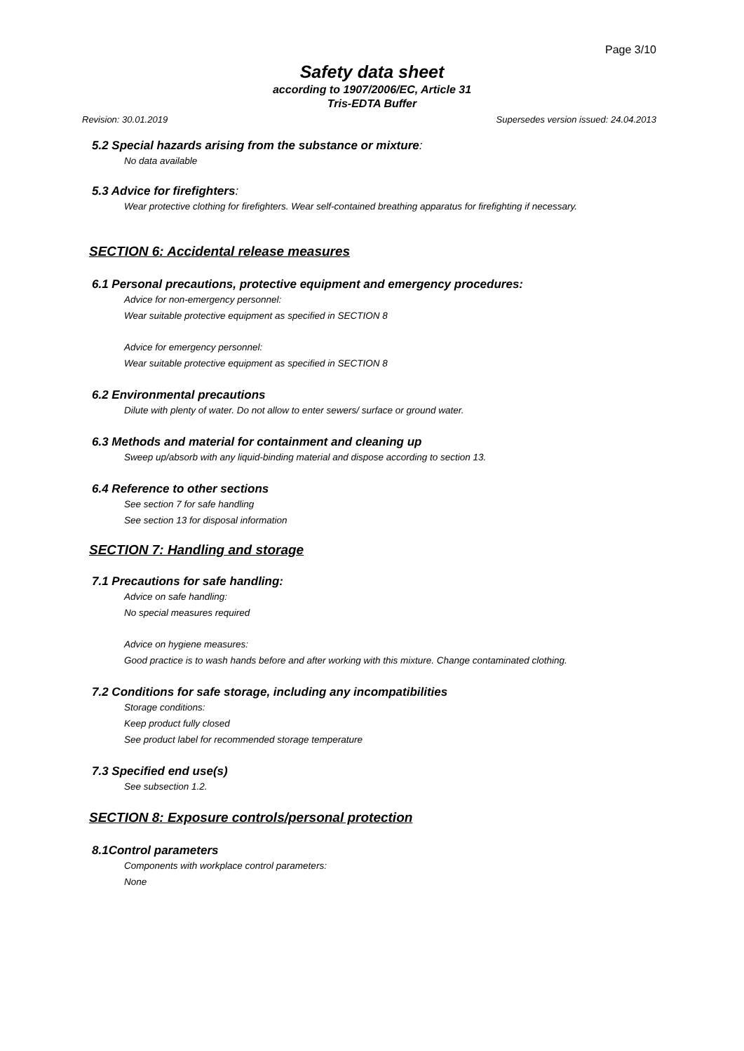Page 3/10
Safety data sheet
according to 1907/2006/EC, Article 31
Tris-EDTA Buffer
Revision: 30.01.2019 Supersedes version issued: 24.04.2013
5.2 Special hazards arising from the substance or mixture:
No data available
5.3 Advice for firefighters:
Wear protective clothing for firefighters. Wear self-contained breathing apparatus for firefighting if necessary.
SECTION 6: Accidental release measures
6.1 Personal precautions, protective equipment and emergency procedures:
Advice for non-emergency personnel:
Wear suitable protective equipment as specified in SECTION 8
Advice for emergency personnel:
Wear suitable protective equipment as specified in SECTION 8
6.2 Environmental precautions
Dilute with plenty of water. Do not allow to enter sewers/ surface or ground water.
6.3 Methods and material for containment and cleaning up
Sweep up/absorb with any liquid-binding material and dispose according to section 13.
6.4 Reference to other sections
See section 7 for safe handling
See section 13 for disposal information
SECTION 7: Handling and storage
7.1 Precautions for safe handling:
Advice on safe handling:
No special measures required
Advice on hygiene measures:
Good practice is to wash hands before and after working with this mixture. Change contaminated clothing.
7.2 Conditions for safe storage, including any incompatibilities
Storage conditions:
Keep product fully closed
See product label for recommended storage temperature
7.3 Specified end use(s)
See subsection 1.2.
SECTION 8: Exposure controls/personal protection
8.1Control parameters
Components with workplace control parameters:
None